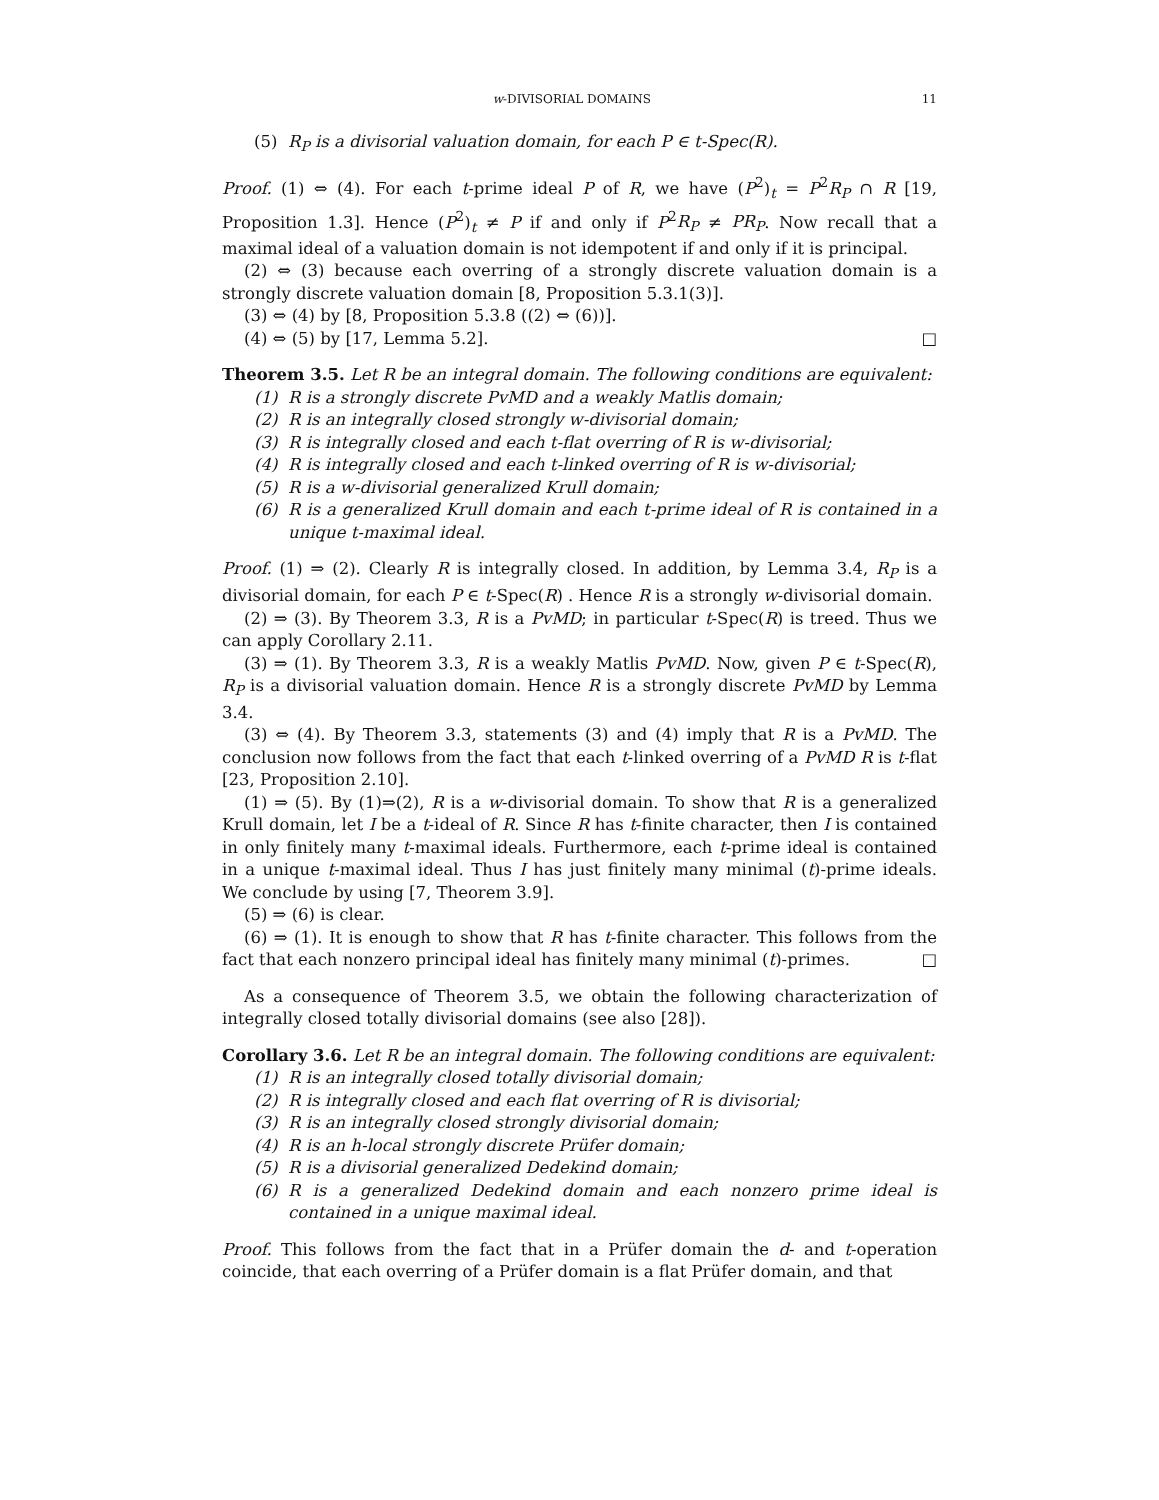w-DIVISORIAL DOMAINS 11
(5) R<sub>P</sub> is a divisorial valuation domain, for each P ∈ t-Spec(R).
Proof. (1) ⇔ (4). For each t-prime ideal P of R, we have (P<sup>2</sup>)<sub>t</sub> = P<sup>2</sup>R<sub>P</sub> ∩ R [19, Proposition 1.3]. Hence (P<sup>2</sup>)<sub>t</sub> ≠ P if and only if P<sup>2</sup>R<sub>P</sub> ≠ PR<sub>P</sub>. Now recall that a maximal ideal of a valuation domain is not idempotent if and only if it is principal.
(2) ⇔ (3) because each overring of a strongly discrete valuation domain is a strongly discrete valuation domain [8, Proposition 5.3.1(3)].
(3) ⇔ (4) by [8, Proposition 5.3.8 ((2) ⇔ (6))].
(4) ⇔ (5) by [17, Lemma 5.2]. □
Theorem 3.5. Let R be an integral domain. The following conditions are equivalent:
(1) R is a strongly discrete PvMD and a weakly Matlis domain;
(2) R is an integrally closed strongly w-divisorial domain;
(3) R is integrally closed and each t-flat overring of R is w-divisorial;
(4) R is integrally closed and each t-linked overring of R is w-divisorial;
(5) R is a w-divisorial generalized Krull domain;
(6) R is a generalized Krull domain and each t-prime ideal of R is contained in a unique t-maximal ideal.
Proof. (1) ⇒ (2). Clearly R is integrally closed. In addition, by Lemma 3.4, R<sub>P</sub> is a divisorial domain, for each P ∈ t-Spec(R) . Hence R is a strongly w-divisorial domain.
(2) ⇒ (3). By Theorem 3.3, R is a PvMD; in particular t-Spec(R) is treed. Thus we can apply Corollary 2.11.
(3) ⇒ (1). By Theorem 3.3, R is a weakly Matlis PvMD. Now, given P ∈ t-Spec(R), R<sub>P</sub> is a divisorial valuation domain. Hence R is a strongly discrete PvMD by Lemma 3.4.
(3) ⇔ (4). By Theorem 3.3, statements (3) and (4) imply that R is a PvMD. The conclusion now follows from the fact that each t-linked overring of a PvMD R is t-flat [23, Proposition 2.10].
(1) ⇒ (5). By (1)⇒(2), R is a w-divisorial domain. To show that R is a generalized Krull domain, let I be a t-ideal of R. Since R has t-finite character, then I is contained in only finitely many t-maximal ideals. Furthermore, each t-prime ideal is contained in a unique t-maximal ideal. Thus I has just finitely many minimal (t)-prime ideals. We conclude by using [7, Theorem 3.9].
(5) ⇒ (6) is clear.
(6) ⇒ (1). It is enough to show that R has t-finite character. This follows from the fact that each nonzero principal ideal has finitely many minimal (t)-primes. □
As a consequence of Theorem 3.5, we obtain the following characterization of integrally closed totally divisorial domains (see also [28]).
Corollary 3.6. Let R be an integral domain. The following conditions are equivalent:
(1) R is an integrally closed totally divisorial domain;
(2) R is integrally closed and each flat overring of R is divisorial;
(3) R is an integrally closed strongly divisorial domain;
(4) R is an h-local strongly discrete Prüfer domain;
(5) R is a divisorial generalized Dedekind domain;
(6) R is a generalized Dedekind domain and each nonzero prime ideal is contained in a unique maximal ideal.
Proof. This follows from the fact that in a Prüfer domain the d- and t-operation coincide, that each overring of a Prüfer domain is a flat Prüfer domain, and that